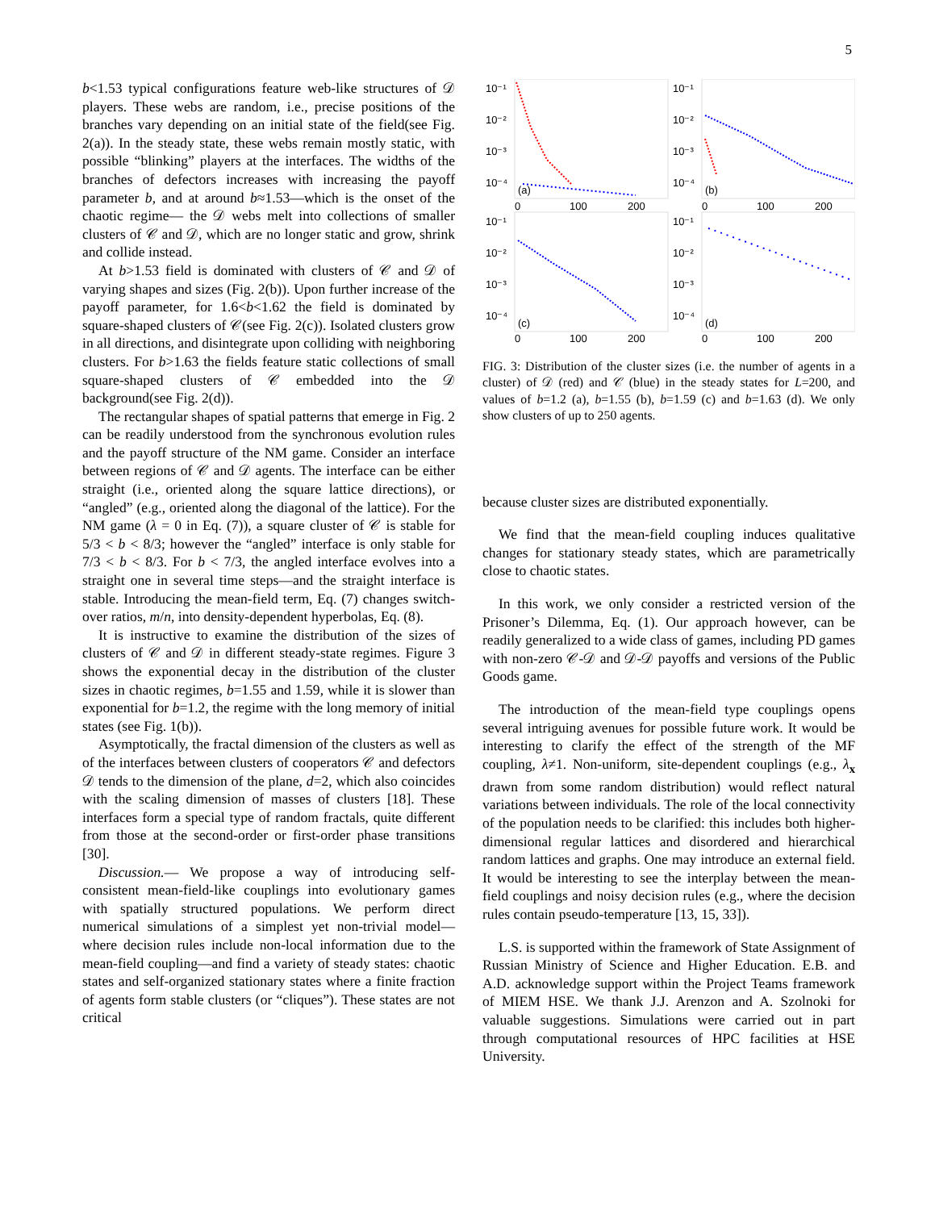5
b<1.53 typical configurations feature web-like structures of 𝒟 players. These webs are random, i.e., precise positions of the branches vary depending on an initial state of the field(see Fig. 2(a)). In the steady state, these webs remain mostly static, with possible “blinking” players at the interfaces. The widths of the branches of defectors increases with increasing the payoff parameter b, and at around b≈1.53—which is the onset of the chaotic regime— the 𝒟 webs melt into collections of smaller clusters of 𝒞 and 𝒟, which are no longer static and grow, shrink and collide instead.
At b>1.53 field is dominated with clusters of 𝒞 and 𝒟 of varying shapes and sizes (Fig. 2(b)). Upon further increase of the payoff parameter, for 1.6<b<1.62 the field is dominated by square-shaped clusters of 𝒞(see Fig. 2(c)). Isolated clusters grow in all directions, and disintegrate upon colliding with neighboring clusters. For b>1.63 the fields feature static collections of small square-shaped clusters of 𝒞 embedded into the 𝒟 background(see Fig. 2(d)).
The rectangular shapes of spatial patterns that emerge in Fig. 2 can be readily understood from the synchronous evolution rules and the payoff structure of the NM game. Consider an interface between regions of 𝒞 and 𝒟 agents. The interface can be either straight (i.e., oriented along the square lattice directions), or “angled” (e.g., oriented along the diagonal of the lattice). For the NM game (λ = 0 in Eq. (7)), a square cluster of 𝒞 is stable for 5/3 < b < 8/3; however the “angled” interface is only stable for 7/3 < b < 8/3. For b < 7/3, the angled interface evolves into a straight one in several time steps—and the straight interface is stable. Introducing the mean-field term, Eq. (7) changes switch-over ratios, m/n, into density-dependent hyperbolas, Eq. (8).
It is instructive to examine the distribution of the sizes of clusters of 𝒞 and 𝒟 in different steady-state regimes. Figure 3 shows the exponential decay in the distribution of the cluster sizes in chaotic regimes, b=1.55 and 1.59, while it is slower than exponential for b=1.2, the regime with the long memory of initial states (see Fig. 1(b)).
Asymptotically, the fractal dimension of the clusters as well as of the interfaces between clusters of cooperators 𝒞 and defectors 𝒟 tends to the dimension of the plane, d=2, which also coincides with the scaling dimension of masses of clusters [18]. These interfaces form a special type of random fractals, quite different from those at the second-order or first-order phase transitions [30].
Discussion.— We propose a way of introducing self-consistent mean-field-like couplings into evolutionary games with spatially structured populations. We perform direct numerical simulations of a simplest yet non-trivial model—where decision rules include non-local information due to the mean-field coupling—and find a variety of steady states: chaotic states and self-organized stationary states where a finite fraction of agents form stable clusters (or “cliques”). These states are not critical
10⁻¹
10⁻²
10⁻³
10⁻⁴
10⁻¹
10⁻²
10⁻³
10⁻⁴
10⁻¹
10⁻²
10⁻³
10⁻⁴
10⁻¹
10⁻²
10⁻³
10⁻⁴
(a)
(b)
(c)
(d)
0
100
200
0
100
200
0
100
200
0
100
200
FIG. 3: Distribution of the cluster sizes (i.e. the number of agents in a cluster) of 𝒟 (red) and 𝒞 (blue) in the steady states for L=200, and values of b=1.2 (a), b=1.55 (b), b=1.59 (c) and b=1.63 (d). We only show clusters of up to 250 agents.
because cluster sizes are distributed exponentially.
We find that the mean-field coupling induces qualitative changes for stationary steady states, which are parametrically close to chaotic states.
In this work, we only consider a restricted version of the Prisoner’s Dilemma, Eq. (1). Our approach however, can be readily generalized to a wide class of games, including PD games with non-zero 𝒞-𝒟 and 𝒟-𝒟 payoffs and versions of the Public Goods game.
The introduction of the mean-field type couplings opens several intriguing avenues for possible future work. It would be interesting to clarify the effect of the strength of the MF coupling, λ≠1. Non-uniform, site-dependent couplings (e.g., λ<sub>x</sub> drawn from some random distribution) would reflect natural variations between individuals. The role of the local connectivity of the population needs to be clarified: this includes both higher-dimensional regular lattices and disordered and hierarchical random lattices and graphs. One may introduce an external field. It would be interesting to see the interplay between the mean-field couplings and noisy decision rules (e.g., where the decision rules contain pseudo-temperature [13, 15, 33]).
L.S. is supported within the framework of State Assignment of Russian Ministry of Science and Higher Education. E.B. and A.D. acknowledge support within the Project Teams framework of MIEM HSE. We thank J.J. Arenzon and A. Szolnoki for valuable suggestions. Simulations were carried out in part through computational resources of HPC facilities at HSE University.